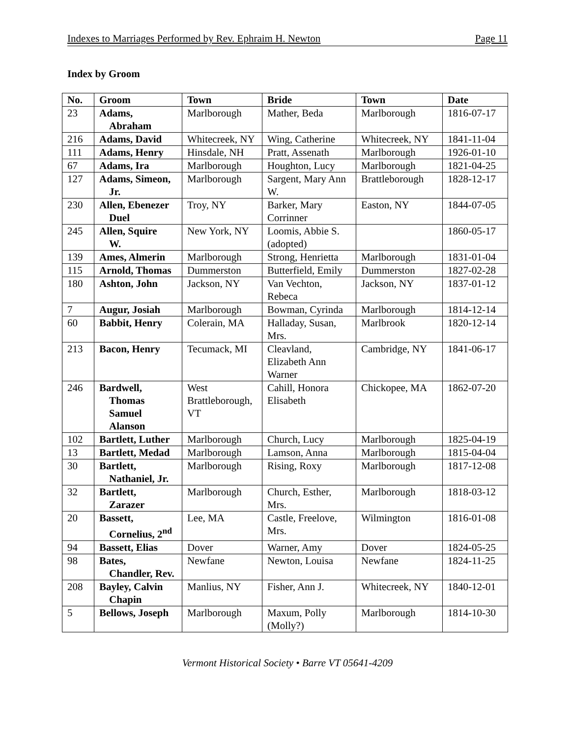Indexes to Marriages Performed by Rev. Ephraim H. Newton Page 11
Index by Groom
| No. | Groom | Town | Bride | Town | Date |
| --- | --- | --- | --- | --- | --- |
| 23 | Adams, Abraham | Marlborough | Mather, Beda | Marlborough | 1816-07-17 |
| 216 | Adams, David | Whitecreek, NY | Wing, Catherine | Whitecreek, NY | 1841-11-04 |
| 111 | Adams, Henry | Hinsdale, NH | Pratt, Assenath | Marlborough | 1926-01-10 |
| 67 | Adams, Ira | Marlborough | Houghton, Lucy | Marlborough | 1821-04-25 |
| 127 | Adams, Simeon, Jr. | Marlborough | Sargent, Mary Ann W. | Brattleborough | 1828-12-17 |
| 230 | Allen, Ebenezer Duel | Troy, NY | Barker, Mary Corrinner | Easton, NY | 1844-07-05 |
| 245 | Allen, Squire W. | New York, NY | Loomis, Abbie S. (adopted) | | 1860-05-17 |
| 139 | Ames, Almerin | Marlborough | Strong, Henrietta | Marlborough | 1831-01-04 |
| 115 | Arnold, Thomas | Dummerston | Butterfield, Emily | Dummerston | 1827-02-28 |
| 180 | Ashton, John | Jackson, NY | Van Vechton, Rebeca | Jackson, NY | 1837-01-12 |
| 7 | Augur, Josiah | Marlborough | Bowman, Cyrinda | Marlborough | 1814-12-14 |
| 60 | Babbit, Henry | Colerain, MA | Halladay, Susan, Mrs. | Marlbrook | 1820-12-14 |
| 213 | Bacon, Henry | Tecumack, MI | Cleavland, Elizabeth Ann Warner | Cambridge, NY | 1841-06-17 |
| 246 | Bardwell, Thomas Samuel Alanson | West Brattleborough, VT | Cahill, Honora Elisabeth | Chickopee, MA | 1862-07-20 |
| 102 | Bartlett, Luther | Marlborough | Church, Lucy | Marlborough | 1825-04-19 |
| 13 | Bartlett, Medad | Marlborough | Lamson, Anna | Marlborough | 1815-04-04 |
| 30 | Bartlett, Nathaniel, Jr. | Marlborough | Rising, Roxy | Marlborough | 1817-12-08 |
| 32 | Bartlett, Zarazer | Marlborough | Church, Esther, Mrs. | Marlborough | 1818-03-12 |
| 20 | Bassett, Cornelius, 2<sup>nd</sup> | Lee, MA | Castle, Freelove, Mrs. | Wilmington | 1816-01-08 |
| 94 | Bassett, Elias | Dover | Warner, Amy | Dover | 1824-05-25 |
| 98 | Bates, Chandler, Rev. | Newfane | Newton, Louisa | Newfane | 1824-11-25 |
| 208 | Bayley, Calvin Chapin | Manlius, NY | Fisher, Ann J. | Whitecreek, NY | 1840-12-01 |
| 5 | Bellows, Joseph | Marlborough | Maxum, Polly (Molly?) | Marlborough | 1814-10-30 |
Vermont Historical Society • Barre VT 05641-4209